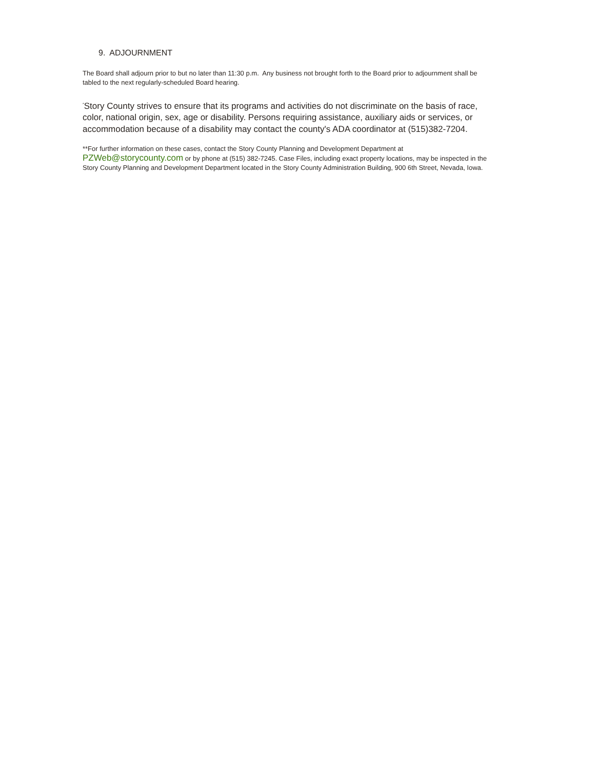9. ADJOURNMENT
The Board shall adjourn prior to but no later than 11:30 p.m. Any business not brought forth to the Board prior to adjournment shall be tabled to the next regularly-scheduled Board hearing.
<sup>*</sup> Story County strives to ensure that its programs and activities do not discriminate on the basis of race, color, national origin, sex, age or disability. Persons requiring assistance, auxiliary aids or services, or accommodation because of a disability may contact the county's ADA coordinator at (515)382-7204.
**For further information on these cases, contact the Story County Planning and Development Department at
PZWeb@storycounty.com or by phone at (515) 382-7245. Case Files, including exact property locations, may be inspected in the Story County Planning and Development Department located in the Story County Administration Building, 900 6th Street, Nevada, Iowa.